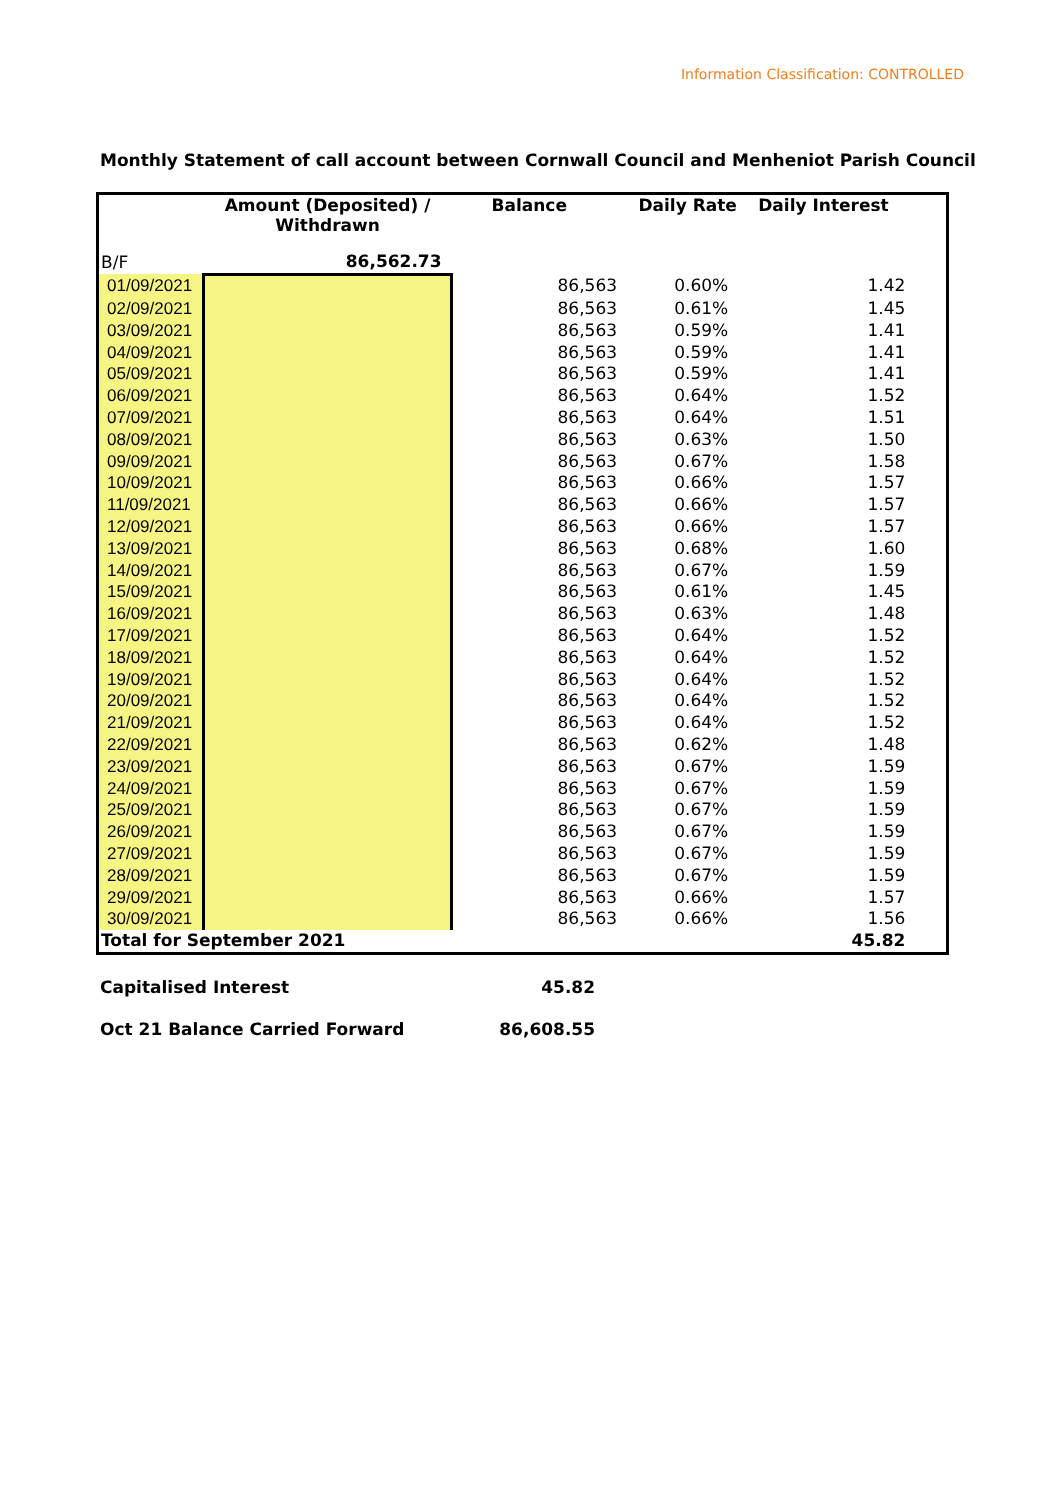Information Classification: CONTROLLED
Monthly Statement of call account between Cornwall Council and Menheniot Parish Council
| | Amount (Deposited) / Withdrawn | Balance | Daily Rate | Daily Interest | |
| --- | --- | --- | --- | --- | --- |
| B/F | 86,562.73 | | | | |
| 01/09/2021 | | 86,563 | 0.60% | 1.42 | |
| 02/09/2021 | | 86,563 | 0.61% | 1.45 | |
| 03/09/2021 | | 86,563 | 0.59% | 1.41 | |
| 04/09/2021 | | 86,563 | 0.59% | 1.41 | |
| 05/09/2021 | | 86,563 | 0.59% | 1.41 | |
| 06/09/2021 | | 86,563 | 0.64% | 1.52 | |
| 07/09/2021 | | 86,563 | 0.64% | 1.51 | |
| 08/09/2021 | | 86,563 | 0.63% | 1.50 | |
| 09/09/2021 | | 86,563 | 0.67% | 1.58 | |
| 10/09/2021 | | 86,563 | 0.66% | 1.57 | |
| 11/09/2021 | | 86,563 | 0.66% | 1.57 | |
| 12/09/2021 | | 86,563 | 0.66% | 1.57 | |
| 13/09/2021 | | 86,563 | 0.68% | 1.60 | |
| 14/09/2021 | | 86,563 | 0.67% | 1.59 | |
| 15/09/2021 | | 86,563 | 0.61% | 1.45 | |
| 16/09/2021 | | 86,563 | 0.63% | 1.48 | |
| 17/09/2021 | | 86,563 | 0.64% | 1.52 | |
| 18/09/2021 | | 86,563 | 0.64% | 1.52 | |
| 19/09/2021 | | 86,563 | 0.64% | 1.52 | |
| 20/09/2021 | | 86,563 | 0.64% | 1.52 | |
| 21/09/2021 | | 86,563 | 0.64% | 1.52 | |
| 22/09/2021 | | 86,563 | 0.62% | 1.48 | |
| 23/09/2021 | | 86,563 | 0.67% | 1.59 | |
| 24/09/2021 | | 86,563 | 0.67% | 1.59 | |
| 25/09/2021 | | 86,563 | 0.67% | 1.59 | |
| 26/09/2021 | | 86,563 | 0.67% | 1.59 | |
| 27/09/2021 | | 86,563 | 0.67% | 1.59 | |
| 28/09/2021 | | 86,563 | 0.67% | 1.59 | |
| 29/09/2021 | | 86,563 | 0.66% | 1.57 | |
| 30/09/2021 | | 86,563 | 0.66% | 1.56 | |
| Total for September 2021 | | | | 45.82 | |
Capitalised Interest 45.82
Oct 21 Balance Carried Forward 86,608.55